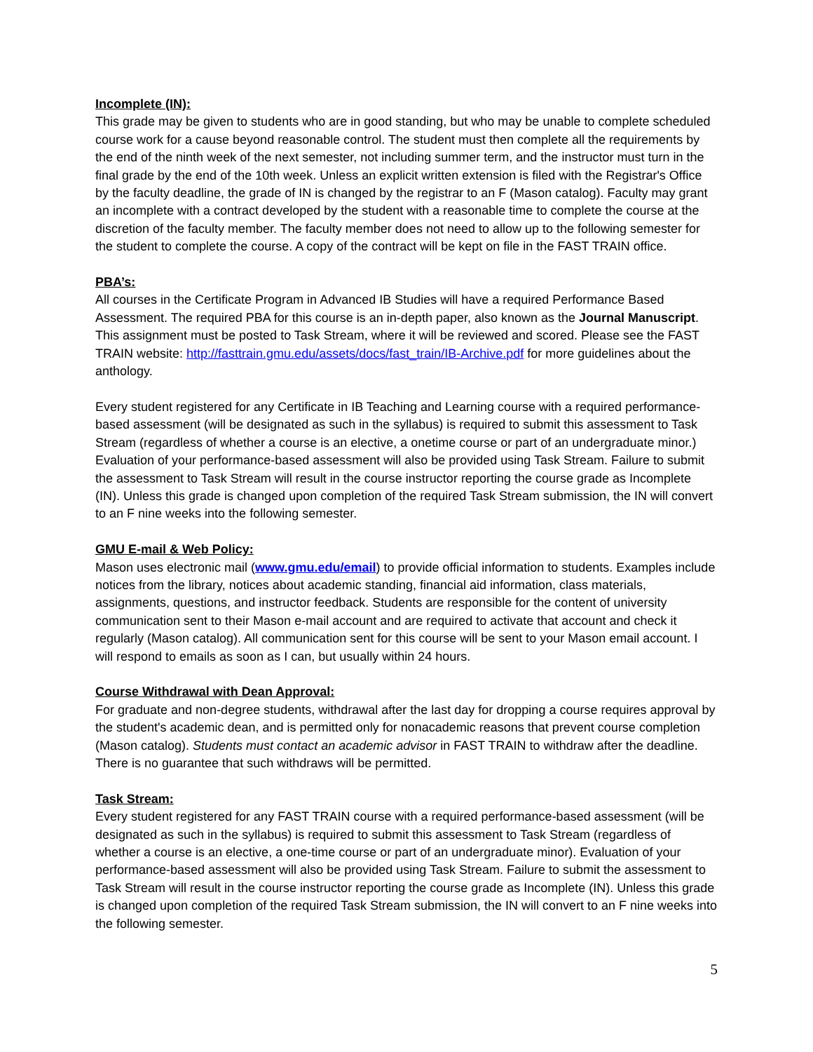Incomplete (IN):
This grade may be given to students who are in good standing, but who may be unable to complete scheduled course work for a cause beyond reasonable control. The student must then complete all the requirements by the end of the ninth week of the next semester, not including summer term, and the instructor must turn in the final grade by the end of the 10th week. Unless an explicit written extension is filed with the Registrar's Office by the faculty deadline, the grade of IN is changed by the registrar to an F (Mason catalog). Faculty may grant an incomplete with a contract developed by the student with a reasonable time to complete the course at the discretion of the faculty member. The faculty member does not need to allow up to the following semester for the student to complete the course. A copy of the contract will be kept on file in the FAST TRAIN office.
PBA’s:
All courses in the Certificate Program in Advanced IB Studies will have a required Performance Based Assessment. The required PBA for this course is an in-depth paper, also known as the Journal Manuscript. This assignment must be posted to Task Stream, where it will be reviewed and scored. Please see the FAST TRAIN website: http://fasttrain.gmu.edu/assets/docs/fast_train/IB-Archive.pdf for more guidelines about the anthology.
Every student registered for any Certificate in IB Teaching and Learning course with a required performance-based assessment (will be designated as such in the syllabus) is required to submit this assessment to Task Stream (regardless of whether a course is an elective, a onetime course or part of an undergraduate minor.) Evaluation of your performance-based assessment will also be provided using Task Stream. Failure to submit the assessment to Task Stream will result in the course instructor reporting the course grade as Incomplete (IN). Unless this grade is changed upon completion of the required Task Stream submission, the IN will convert to an F nine weeks into the following semester.
GMU E-mail & Web Policy:
Mason uses electronic mail (www.gmu.edu/email) to provide official information to students. Examples include notices from the library, notices about academic standing, financial aid information, class materials, assignments, questions, and instructor feedback. Students are responsible for the content of university communication sent to their Mason e-mail account and are required to activate that account and check it regularly (Mason catalog). All communication sent for this course will be sent to your Mason email account. I will respond to emails as soon as I can, but usually within 24 hours.
Course Withdrawal with Dean Approval:
For graduate and non-degree students, withdrawal after the last day for dropping a course requires approval by the student's academic dean, and is permitted only for nonacademic reasons that prevent course completion (Mason catalog). Students must contact an academic advisor in FAST TRAIN to withdraw after the deadline. There is no guarantee that such withdraws will be permitted.
Task Stream:
Every student registered for any FAST TRAIN course with a required performance-based assessment (will be designated as such in the syllabus) is required to submit this assessment to Task Stream (regardless of whether a course is an elective, a one-time course or part of an undergraduate minor). Evaluation of your performance-based assessment will also be provided using Task Stream. Failure to submit the assessment to Task Stream will result in the course instructor reporting the course grade as Incomplete (IN). Unless this grade is changed upon completion of the required Task Stream submission, the IN will convert to an F nine weeks into the following semester.
5